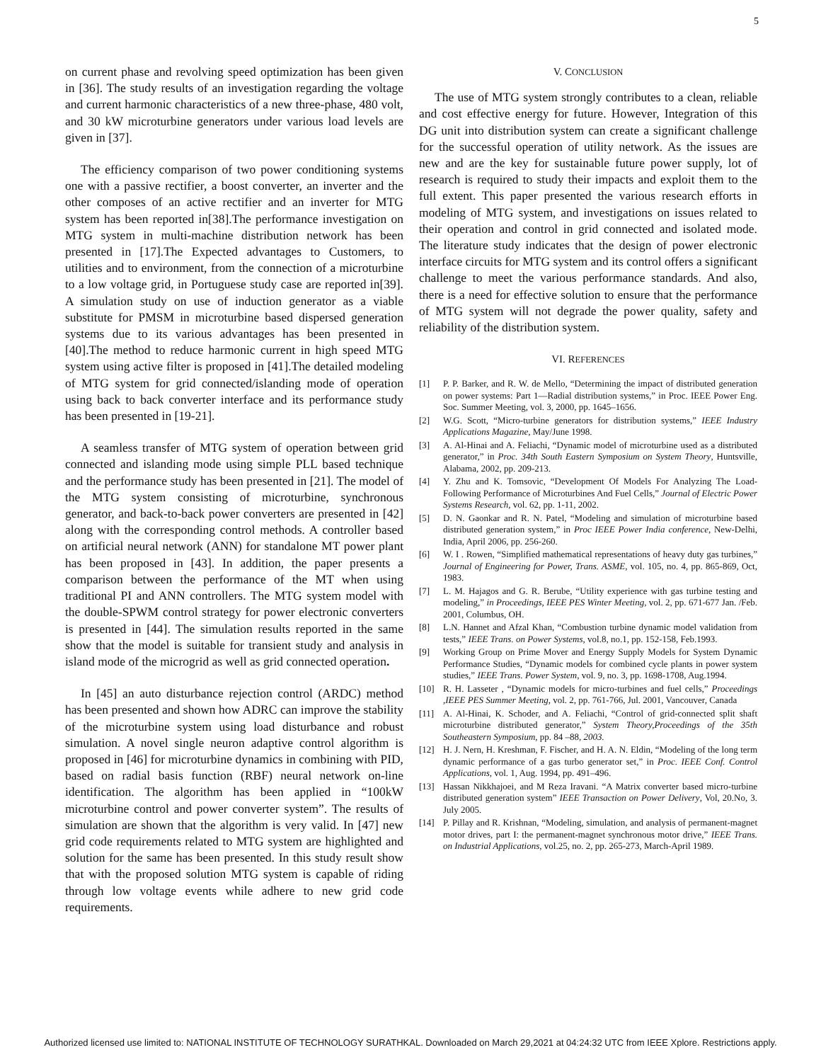5
on current phase and revolving speed optimization has been given in [36]. The study results of an investigation regarding the voltage and current harmonic characteristics of a new three-phase, 480 volt, and 30 kW microturbine generators under various load levels are given in [37].
The efficiency comparison of two power conditioning systems one with a passive rectifier, a boost converter, an inverter and the other composes of an active rectifier and an inverter for MTG system has been reported in[38].The performance investigation on MTG system in multi-machine distribution network has been presented in [17].The Expected advantages to Customers, to utilities and to environment, from the connection of a microturbine to a low voltage grid, in Portuguese study case are reported in[39]. A simulation study on use of induction generator as a viable substitute for PMSM in microturbine based dispersed generation systems due to its various advantages has been presented in [40].The method to reduce harmonic current in high speed MTG system using active filter is proposed in [41].The detailed modeling of MTG system for grid connected/islanding mode of operation using back to back converter interface and its performance study has been presented in [19-21].
A seamless transfer of MTG system of operation between grid connected and islanding mode using simple PLL based technique and the performance study has been presented in [21]. The model of the MTG system consisting of microturbine, synchronous generator, and back-to-back power converters are presented in [42] along with the corresponding control methods. A controller based on artificial neural network (ANN) for standalone MT power plant has been proposed in [43]. In addition, the paper presents a comparison between the performance of the MT when using traditional PI and ANN controllers. The MTG system model with the double-SPWM control strategy for power electronic converters is presented in [44]. The simulation results reported in the same show that the model is suitable for transient study and analysis in island mode of the microgrid as well as grid connected operation.
In [45] an auto disturbance rejection control (ARDC) method has been presented and shown how ADRC can improve the stability of the microturbine system using load disturbance and robust simulation. A novel single neuron adaptive control algorithm is proposed in [46] for microturbine dynamics in combining with PID, based on radial basis function (RBF) neural network on-line identification. The algorithm has been applied in “100kW microturbine control and power converter system”. The results of simulation are shown that the algorithm is very valid. In [47] new grid code requirements related to MTG system are highlighted and solution for the same has been presented. In this study result show that with the proposed solution MTG system is capable of riding through low voltage events while adhere to new grid code requirements.
V. CONCLUSION
The use of MTG system strongly contributes to a clean, reliable and cost effective energy for future. However, Integration of this DG unit into distribution system can create a significant challenge for the successful operation of utility network. As the issues are new and are the key for sustainable future power supply, lot of research is required to study their impacts and exploit them to the full extent. This paper presented the various research efforts in modeling of MTG system, and investigations on issues related to their operation and control in grid connected and isolated mode. The literature study indicates that the design of power electronic interface circuits for MTG system and its control offers a significant challenge to meet the various performance standards. And also, there is a need for effective solution to ensure that the performance of MTG system will not degrade the power quality, safety and reliability of the distribution system.
VI. REFERENCES
[1] P. P. Barker, and R. W. de Mello, “Determining the impact of distributed generation on power systems: Part 1—Radial distribution systems,” in Proc. IEEE Power Eng. Soc. Summer Meeting, vol. 3, 2000, pp. 1645–1656.
[2] W.G. Scott, “Micro-turbine generators for distribution systems,” IEEE Industry Applications Magazine, May/June 1998.
[3] A. Al-Hinai and A. Feliachi, “Dynamic model of microturbine used as a distributed generator,” in Proc. 34th South Eastern Symposium on System Theory, Huntsville, Alabama, 2002, pp. 209-213.
[4] Y. Zhu and K. Tomsovic, “Development Of Models For Analyzing The Load-Following Performance of Microturbines And Fuel Cells,” Journal of Electric Power Systems Research, vol. 62, pp. 1-11, 2002.
[5] D. N. Gaonkar and R. N. Patel, “Modeling and simulation of microturbine based distributed generation system,” in Proc IEEE Power India conference, New-Delhi, India, April 2006, pp. 256-260.
[6] W. I . Rowen, “Simplified mathematical representations of heavy duty gas turbines,” Journal of Engineering for Power, Trans. ASME, vol. 105, no. 4, pp. 865-869, Oct, 1983.
[7] L. M. Hajagos and G. R. Berube, “Utility experience with gas turbine testing and modeling,” in Proceedings, IEEE PES Winter Meeting, vol. 2, pp. 671-677 Jan. /Feb. 2001, Columbus, OH.
[8] L.N. Hannet and Afzal Khan, “Combustion turbine dynamic model validation from tests,” IEEE Trans. on Power Systems, vol.8, no.1, pp. 152-158, Feb.1993.
[9] Working Group on Prime Mover and Energy Supply Models for System Dynamic Performance Studies, “Dynamic models for combined cycle plants in power system studies,” IEEE Trans. Power System, vol. 9, no. 3, pp. 1698-1708, Aug.1994.
[10] R. H. Lasseter , “Dynamic models for micro-turbines and fuel cells,” Proceedings ,IEEE PES Summer Meeting, vol. 2, pp. 761-766, Jul. 2001, Vancouver, Canada
[11] A. Al-Hinai, K. Schoder, and A. Feliachi, “Control of grid-connected split shaft microturbine distributed generator,” System Theory,Proceedings of the 35th Southeastern Symposium, pp. 84 –88, 2003.
[12] H. J. Nern, H. Kreshman, F. Fischer, and H. A. N. Eldin, “Modeling of the long term dynamic performance of a gas turbo generator set,” in Proc. IEEE Conf. Control Applications, vol. 1, Aug. 1994, pp. 491–496.
[13] Hassan Nikkhajoei, and M Reza Iravani. “A Matrix converter based micro-turbine distributed generation system” IEEE Transaction on Power Delivery, Vol, 20.No, 3. July 2005.
[14] P. Pillay and R. Krishnan, “Modeling, simulation, and analysis of permanent-magnet motor drives, part I: the permanent-magnet synchronous motor drive,” IEEE Trans. on Industrial Applications, vol.25, no. 2, pp. 265-273, March-April 1989.
Authorized licensed use limited to: NATIONAL INSTITUTE OF TECHNOLOGY SURATHKAL. Downloaded on March 29,2021 at 04:24:32 UTC from IEEE Xplore. Restrictions apply.